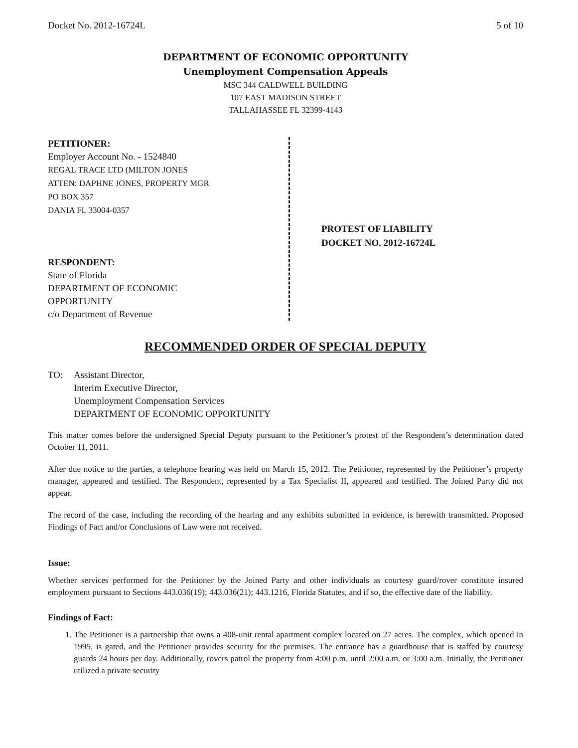Docket No. 2012-16724L 5 of 10
DEPARTMENT OF ECONOMIC OPPORTUNITY
Unemployment Compensation Appeals
MSC 344 CALDWELL BUILDING
107 EAST MADISON STREET
TALLAHASSEE FL 32399-4143
PETITIONER:
Employer Account No. - 1524840
REGAL TRACE LTD (MILTON JONES
ATTEN: DAPHNE JONES, PROPERTY MGR
PO BOX 357
DANIA FL 33004-0357
RESPONDENT:
State of Florida
DEPARTMENT OF ECONOMIC
OPPORTUNITY
c/o Department of Revenue
PROTEST OF LIABILITY
DOCKET NO. 2012-16724L
RECOMMENDED ORDER OF SPECIAL DEPUTY
TO: Assistant Director,
Interim Executive Director,
Unemployment Compensation Services
DEPARTMENT OF ECONOMIC OPPORTUNITY
This matter comes before the undersigned Special Deputy pursuant to the Petitioner’s protest of the Respondent’s determination dated October 11, 2011.
After due notice to the parties, a telephone hearing was held on March 15, 2012. The Petitioner, represented by the Petitioner’s property manager, appeared and testified. The Respondent, represented by a Tax Specialist II, appeared and testified. The Joined Party did not appear.
The record of the case, including the recording of the hearing and any exhibits submitted in evidence, is herewith transmitted. Proposed Findings of Fact and/or Conclusions of Law were not received.
Issue:
Whether services performed for the Petitioner by the Joined Party and other individuals as courtesy guard/rover constitute insured employment pursuant to Sections 443.036(19); 443.036(21); 443.1216, Florida Statutes, and if so, the effective date of the liability.
Findings of Fact:
1. The Petitioner is a partnership that owns a 408-unit rental apartment complex located on 27 acres. The complex, which opened in 1995, is gated, and the Petitioner provides security for the premises. The entrance has a guardhouse that is staffed by courtesy guards 24 hours per day. Additionally, rovers patrol the property from 4:00 p.m. until 2:00 a.m. or 3:00 a.m. Initially, the Petitioner utilized a private security